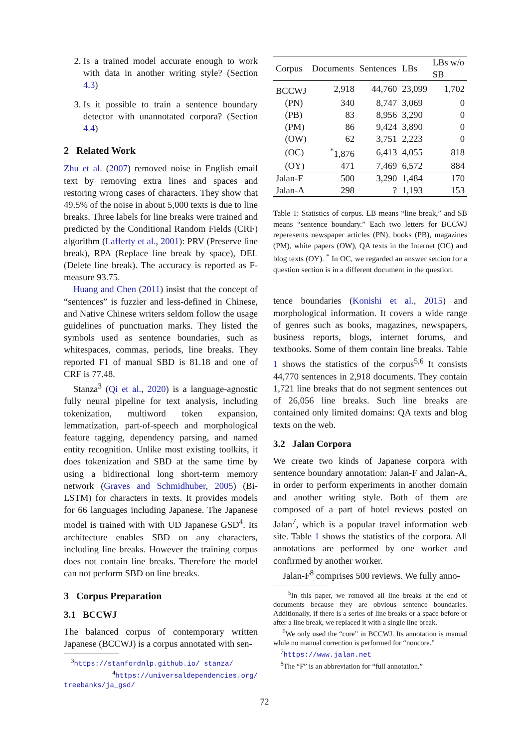2. Is a trained model accurate enough to work with data in another writing style? (Section 4.3)
3. Is it possible to train a sentence boundary detector with unannotated corpora? (Section 4.4)
2 Related Work
Zhu et al. (2007) removed noise in English email text by removing extra lines and spaces and restoring wrong cases of characters. They show that 49.5% of the noise in about 5,000 texts is due to line breaks. Three labels for line breaks were trained and predicted by the Conditional Random Fields (CRF) algorithm (Lafferty et al., 2001): PRV (Preserve line break), RPA (Replace line break by space), DEL (Delete line break). The accuracy is reported as F-measure 93.75.
Huang and Chen (2011) insist that the concept of “sentences” is fuzzier and less-defined in Chinese, and Native Chinese writers seldom follow the usage guidelines of punctuation marks. They listed the symbols used as sentence boundaries, such as whitespaces, commas, periods, line breaks. They reported F1 of manual SBD is 81.18 and one of CRF is 77.48.
Stanza<sup>3</sup> (Qi et al., 2020) is a language-agnostic fully neural pipeline for text analysis, including tokenization, multiword token expansion, lemmatization, part-of-speech and morphological feature tagging, dependency parsing, and named entity recognition. Unlike most existing toolkits, it does tokenization and SBD at the same time by using a bidirectional long short-term memory network (Graves and Schmidhuber, 2005) (Bi-LSTM) for characters in texts. It provides models for 66 languages including Japanese. The Japanese model is trained with with UD Japanese GSD<sup>4</sup>. Its architecture enables SBD on any characters, including line breaks. However the training corpus does not contain line breaks. Therefore the model can not perform SBD on line breaks.
3 Corpus Preparation
3.1 BCCWJ
The balanced corpus of contemporary written Japanese (BCCWJ) is a corpus annotated with sen-
<sup>3</sup> https://stanfordnlp.github.io/ stanza/
<sup>4</sup> https://universaldependencies.org/ treebanks/ja_gsd/
| Corpus | Documents | Sentences | LBs | LBs w/o SB |
| --- | --- | --- | --- | --- |
| BCCWJ | 2,918 | 44,760 | 23,099 | 1,702 |
| (PN) | 340 | 8,747 | 3,069 | 0 |
| (PB) | 83 | 8,956 | 3,290 | 0 |
| (PM) | 86 | 9,424 | 3,890 | 0 |
| (OW) | 62 | 3,751 | 2,223 | 0 |
| (OC) | <sup>*</sup> 1,876 | 6,413 | 4,055 | 818 |
| (OY) | 471 | 7,469 | 6,572 | 884 |
| Jalan-F | 500 | 3,290 | 1,484 | 170 |
| Jalan-A | 298 | ? | 1,193 | 153 |
Table 1: Statistics of corpus. LB means “line break,” and SB means “sentence boundary.” Each two letters for BCCWJ reperesents newspaper articles (PN), books (PB), magazines (PM), white papers (OW), QA texts in the Internet (OC) and blog texts (OY). <sup>*</sup> In OC, we regarded an answer setcion for a question section is in a different document in the question.
tence boundaries (Konishi et al., 2015) and morphological information. It covers a wide range of genres such as books, magazines, newspapers, business reports, blogs, internet forums, and textbooks. Some of them contain line breaks. Table 1 shows the statistics of the corpus<sup>5,6</sup> It consists 44,770 sentences in 2,918 documents. They contain 1,721 line breaks that do not segment sentences out of 26,056 line breaks. Such line breaks are contained only limited domains: QA texts and blog texts on the web.
3.2 Jalan Corpora
We create two kinds of Japanese corpora with sentence boundary annotation: Jalan-F and Jalan-A, in order to perform experiments in another domain and another writing style. Both of them are composed of a part of hotel reviews posted on Jalan<sup>7</sup>, which is a popular travel information web site. Table 1 shows the statistics of the corpora. All annotations are performed by one worker and confirmed by another worker.
Jalan-F<sup>8</sup> comprises 500 reviews. We fully anno-
<sup>5</sup> In this paper, we removed all line breaks at the end of documents because they are obvious sentence boundaries. Additionally, if there is a series of line breaks or a space before or after a line break, we replaced it with a single line break.
<sup>6</sup> We only used the “core” in BCCWJ. Its annotation is manual while no manual correction is performed for “noncore.”
<sup>7</sup> https://www.jalan.net
<sup>8</sup> The “F” is an abbreviation for “full annotation.”
72